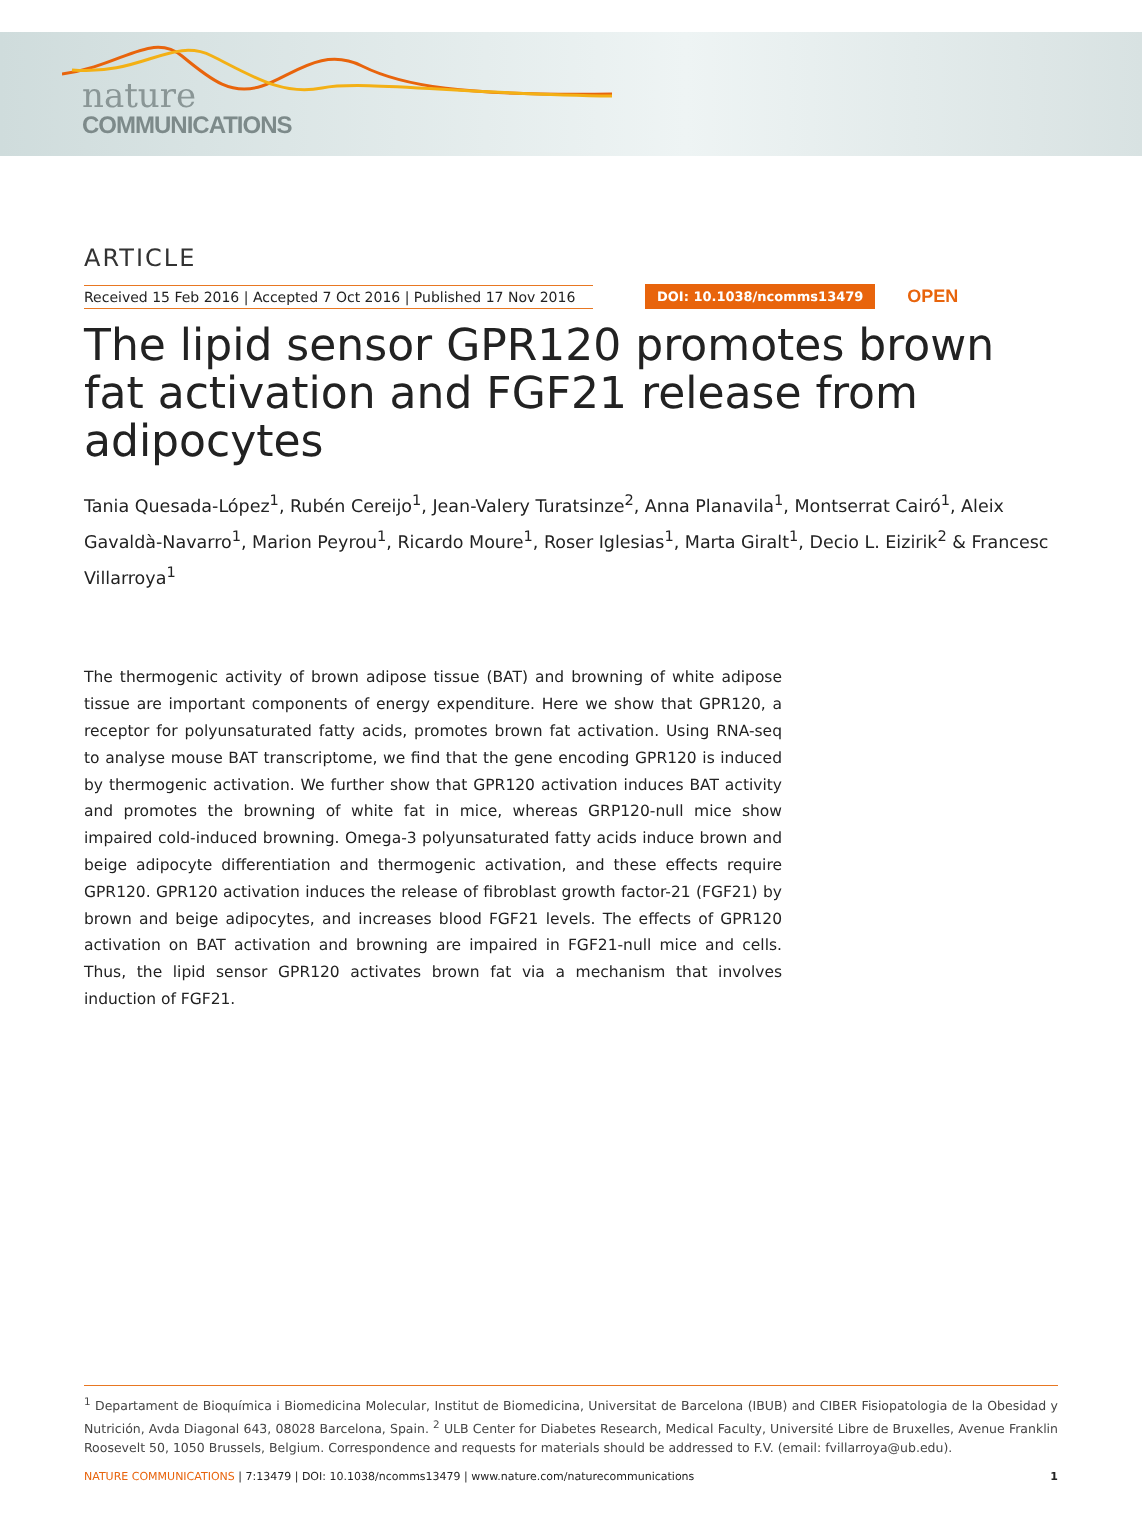nature
COMMUNICATIONS
ARTICLE
Received 15 Feb 2016 | Accepted 7 Oct 2016 | Published 17 Nov 2016
DOI: 10.1038/ncomms13479 OPEN
The lipid sensor GPR120 promotes brown fat activation and FGF21 release from adipocytes
Tania Quesada-López<sup>1</sup>, Rubén Cereijo<sup>1</sup>, Jean-Valery Turatsinze<sup>2</sup>, Anna Planavila<sup>1</sup>, Montserrat Cairó<sup>1</sup>, Aleix Gavaldà-Navarro<sup>1</sup>, Marion Peyrou<sup>1</sup>, Ricardo Moure<sup>1</sup>, Roser Iglesias<sup>1</sup>, Marta Giralt<sup>1</sup>, Decio L. Eizirik<sup>2</sup> & Francesc Villarroya<sup>1</sup>
The thermogenic activity of brown adipose tissue (BAT) and browning of white adipose tissue are important components of energy expenditure. Here we show that GPR120, a receptor for polyunsaturated fatty acids, promotes brown fat activation. Using RNA-seq to analyse mouse BAT transcriptome, we find that the gene encoding GPR120 is induced by thermogenic activation. We further show that GPR120 activation induces BAT activity and promotes the browning of white fat in mice, whereas GRP120-null mice show impaired cold-induced browning. Omega-3 polyunsaturated fatty acids induce brown and beige adipocyte differentiation and thermogenic activation, and these effects require GPR120. GPR120 activation induces the release of fibroblast growth factor-21 (FGF21) by brown and beige adipocytes, and increases blood FGF21 levels. The effects of GPR120 activation on BAT activation and browning are impaired in FGF21-null mice and cells. Thus, the lipid sensor GPR120 activates brown fat via a mechanism that involves induction of FGF21.
<sup>1</sup> Departament de Bioquímica i Biomedicina Molecular, Institut de Biomedicina, Universitat de Barcelona (IBUB) and CIBER Fisiopatologia de la Obesidad y Nutrición, Avda Diagonal 643, 08028 Barcelona, Spain. <sup>2</sup> ULB Center for Diabetes Research, Medical Faculty, Université Libre de Bruxelles, Avenue Franklin Roosevelt 50, 1050 Brussels, Belgium. Correspondence and requests for materials should be addressed to F.V. (email: fvillarroya@ub.edu).
NATURE COMMUNICATIONS | 7:13479 | DOI: 10.1038/ncomms13479 | www.nature.com/naturecommunications 1